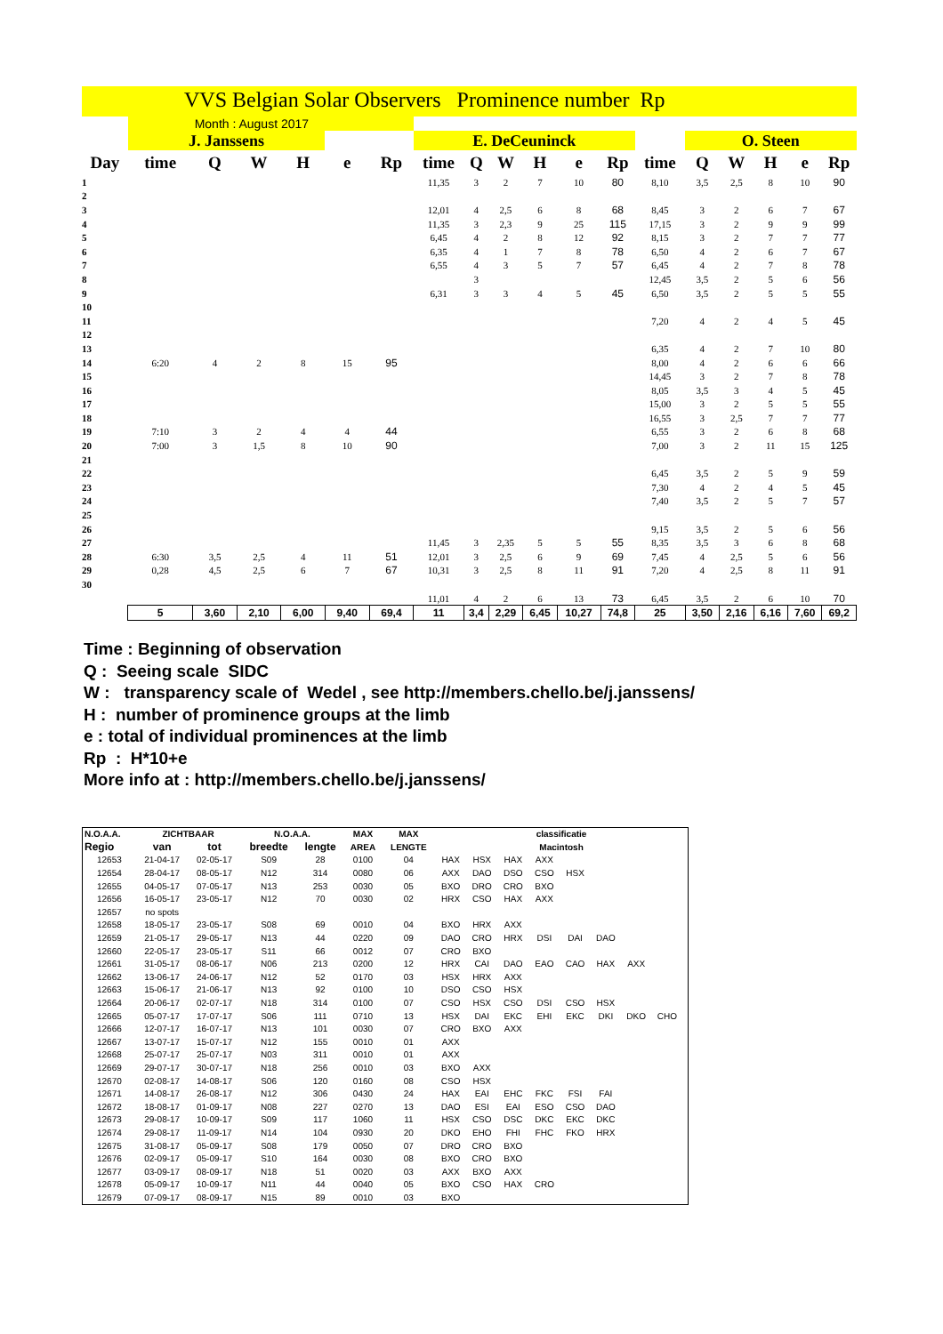VVS Belgian Solar Observers Prominence number Rp
| | Month : August 2017 | | | | | | | | | | | | | | | | | |
| | J. Janssens | | | | | | E. DeCeuninck | | | | | | | O. Steen | | | | |
| Day | time | Q | W | H | e | Rp | time | Q | W | H | e | Rp | time | Q | W | H | e | Rp |
| 1 | | | | | | | 11,35 | 3 | 2 | 7 | 10 | 80 | 8,10 | 3,5 | 2,5 | 8 | 10 | 90 |
| 2 | | | | | | | | | | | | | | | | | | |
| 3 | | | | | | | 12,01 | 4 | 2,5 | 6 | 8 | 68 | 8,45 | 3 | 2 | 6 | 7 | 67 |
| 4 | | | | | | | 11,35 | 3 | 2,3 | 9 | 25 | 115 | 17,15 | 3 | 2 | 9 | 9 | 99 |
| 5 | | | | | | | 6,45 | 4 | 2 | 8 | 12 | 92 | 8,15 | 3 | 2 | 7 | 7 | 77 |
| 6 | | | | | | | 6,35 | 4 | 1 | 7 | 8 | 78 | 6,50 | 4 | 2 | 6 | 7 | 67 |
| 7 | | | | | | | 6,55 | 4 | 3 | 5 | 7 | 57 | 6,45 | 4 | 2 | 7 | 8 | 78 |
| 8 | | | | | | | | 3 | | | | | 12,45 | 3,5 | 2 | 5 | 6 | 56 |
| 9 | | | | | | | 6,31 | 3 | 3 | 4 | 5 | 45 | 6,50 | 3,5 | 2 | 5 | 5 | 55 |
| 10 | | | | | | | | | | | | | | | | | | |
| 11 | | | | | | | | | | | | | 7,20 | 4 | 2 | 4 | 5 | 45 |
| 12 | | | | | | | | | | | | | | | | | | |
| 13 | | | | | | | | | | | | | 6,35 | 4 | 2 | 7 | 10 | 80 |
| 14 | 6:20 | 4 | 2 | 8 | 15 | 95 | | | | | | | 8,00 | 4 | 2 | 6 | 6 | 66 |
| 15 | | | | | | | | | | | | | 14,45 | 3 | 2 | 7 | 8 | 78 |
| 16 | | | | | | | | | | | | | 8,05 | 3,5 | 3 | 4 | 5 | 45 |
| 17 | | | | | | | | | | | | | 15,00 | 3 | 2 | 5 | 5 | 55 |
| 18 | | | | | | | | | | | | | 16,55 | 3 | 2,5 | 7 | 7 | 77 |
| 19 | 7:10 | 3 | 2 | 4 | 4 | 44 | | | | | | | 6,55 | 3 | 2 | 6 | 8 | 68 |
| 20 | 7:00 | 3 | 1,5 | 8 | 10 | 90 | | | | | | | 7,00 | 3 | 2 | 11 | 15 | 125 |
| 21 | | | | | | | | | | | | | | | | | | |
| 22 | | | | | | | | | | | | | 6,45 | 3,5 | 2 | 5 | 9 | 59 |
| 23 | | | | | | | | | | | | | 7,30 | 4 | 2 | 4 | 5 | 45 |
| 24 | | | | | | | | | | | | | 7,40 | 3,5 | 2 | 5 | 7 | 57 |
| 25 | | | | | | | | | | | | | | | | | | |
| 26 | | | | | | | | | | | | | 9,15 | 3,5 | 2 | 5 | 6 | 56 |
| 27 | | | | | | | 11,45 | 3 | 2,35 | 5 | 5 | 55 | 8,35 | 3,5 | 3 | 6 | 8 | 68 |
| 28 | 6:30 | 3,5 | 2,5 | 4 | 11 | 51 | 12,01 | 3 | 2,5 | 6 | 9 | 69 | 7,45 | 4 | 2,5 | 5 | 6 | 56 |
| 29 | 0,28 | 4,5 | 2,5 | 6 | 7 | 67 | 10,31 | 3 | 2,5 | 8 | 11 | 91 | 7,20 | 4 | 2,5 | 8 | 11 | 91 |
| 30 | | | | | | | | | | | | | | | | | | |
| | | | | | | | 11,01 | 4 | 2 | 6 | 13 | 73 | 6,45 | 3,5 | 2 | 6 | 10 | 70 |
| | 5 | 3,60 | 2,10 | 6,00 | 9,40 | 69,4 | 11 | 3,4 | 2,29 | 6,45 | 10,27 | 74,8 | 25 | 3,50 | 2,16 | 6,16 | 7,60 | 69,2 |
Time : Beginning of observation
Q : Seeing scale SIDC
W : transparency scale of Wedel , see http://members.chello.be/j.janssens/
H : number of prominence groups at the limb
e : total of individual prominences at the limb
Rp : H*10+e
More info at : http://members.chello.be/j.janssens/
| N.O.A.A. | ZICHTBAAR | | N.O.A.A. | | MAX | MAX | classificatie | | | | | | | | |
| --- | --- | --- | --- | --- | --- | --- | --- | --- | --- | --- | --- | --- | --- | --- | --- |
| Regio | van | tot | breedte | lengte | AREA | LENGTE | Macintosh | | | | | | | | |
| 12653 | 21-04-17 | 02-05-17 | S09 | 28 | 0100 | 04 | HAX | HSX | HAX | AXX | | | | | |
| 12654 | 28-04-17 | 08-05-17 | N12 | 314 | 0080 | 06 | AXX | DAO | DSO | CSO | HSX | | | | |
| 12655 | 04-05-17 | 07-05-17 | N13 | 253 | 0030 | 05 | BXO | DRO | CRO | BXO | | | | | |
| 12656 | 16-05-17 | 23-05-17 | N12 | 70 | 0030 | 02 | HRX | CSO | HAX | AXX | | | | | |
| 12657 | no spots | | | | | | | | | | | | | | |
| 12658 | 18-05-17 | 23-05-17 | S08 | 69 | 0010 | 04 | BXO | HRX | AXX | | | | | | |
| 12659 | 21-05-17 | 29-05-17 | N13 | 44 | 0220 | 09 | DAO | CRO | HRX | DSI | DAI | DAO | | | |
| 12660 | 22-05-17 | 23-05-17 | S11 | 66 | 0012 | 07 | CRO | BXO | | | | | | | |
| 12661 | 31-05-17 | 08-06-17 | N06 | 213 | 0200 | 12 | HRX | CAI | DAO | EAO | CAO | HAX | AXX | | |
| 12662 | 13-06-17 | 24-06-17 | N12 | 52 | 0170 | 03 | HSX | HRX | AXX | | | | | | |
| 12663 | 15-06-17 | 21-06-17 | N13 | 92 | 0100 | 10 | DSO | CSO | HSX | | | | | | |
| 12664 | 20-06-17 | 02-07-17 | N18 | 314 | 0100 | 07 | CSO | HSX | CSO | DSI | CSO | HSX | | | |
| 12665 | 05-07-17 | 17-07-17 | S06 | 111 | 0710 | 13 | HSX | DAI | EKC | EHI | EKC | DKI | DKO | CHO | |
| 12666 | 12-07-17 | 16-07-17 | N13 | 101 | 0030 | 07 | CRO | BXO | AXX | | | | | | |
| 12667 | 13-07-17 | 15-07-17 | N12 | 155 | 0010 | 01 | AXX | | | | | | | | |
| 12668 | 25-07-17 | 25-07-17 | N03 | 311 | 0010 | 01 | AXX | | | | | | | | |
| 12669 | 29-07-17 | 30-07-17 | N18 | 256 | 0010 | 03 | BXO | AXX | | | | | | | |
| 12670 | 02-08-17 | 14-08-17 | S06 | 120 | 0160 | 08 | CSO | HSX | | | | | | | |
| 12671 | 14-08-17 | 26-08-17 | N12 | 306 | 0430 | 24 | HAX | EAI | EHC | FKC | FSI | FAI | | | |
| 12672 | 18-08-17 | 01-09-17 | N08 | 227 | 0270 | 13 | DAO | ESI | EAI | ESO | CSO | DAO | | | |
| 12673 | 29-08-17 | 10-09-17 | S09 | 117 | 1060 | 11 | HSX | CSO | DSC | DKC | EKC | DKC | | | |
| 12674 | 29-08-17 | 11-09-17 | N14 | 104 | 0930 | 20 | DKO | EHO | FHI | FHC | FKO | HRX | | | |
| 12675 | 31-08-17 | 05-09-17 | S08 | 179 | 0050 | 07 | DRO | CRO | BXO | | | | | | |
| 12676 | 02-09-17 | 05-09-17 | S10 | 164 | 0030 | 08 | BXO | CRO | BXO | | | | | | |
| 12677 | 03-09-17 | 08-09-17 | N18 | 51 | 0020 | 03 | AXX | BXO | AXX | | | | | | |
| 12678 | 05-09-17 | 10-09-17 | N11 | 44 | 0040 | 05 | BXO | CSO | HAX | CRO | | | | | |
| 12679 | 07-09-17 | 08-09-17 | N15 | 89 | 0010 | 03 | BXO | | | | | | | | |